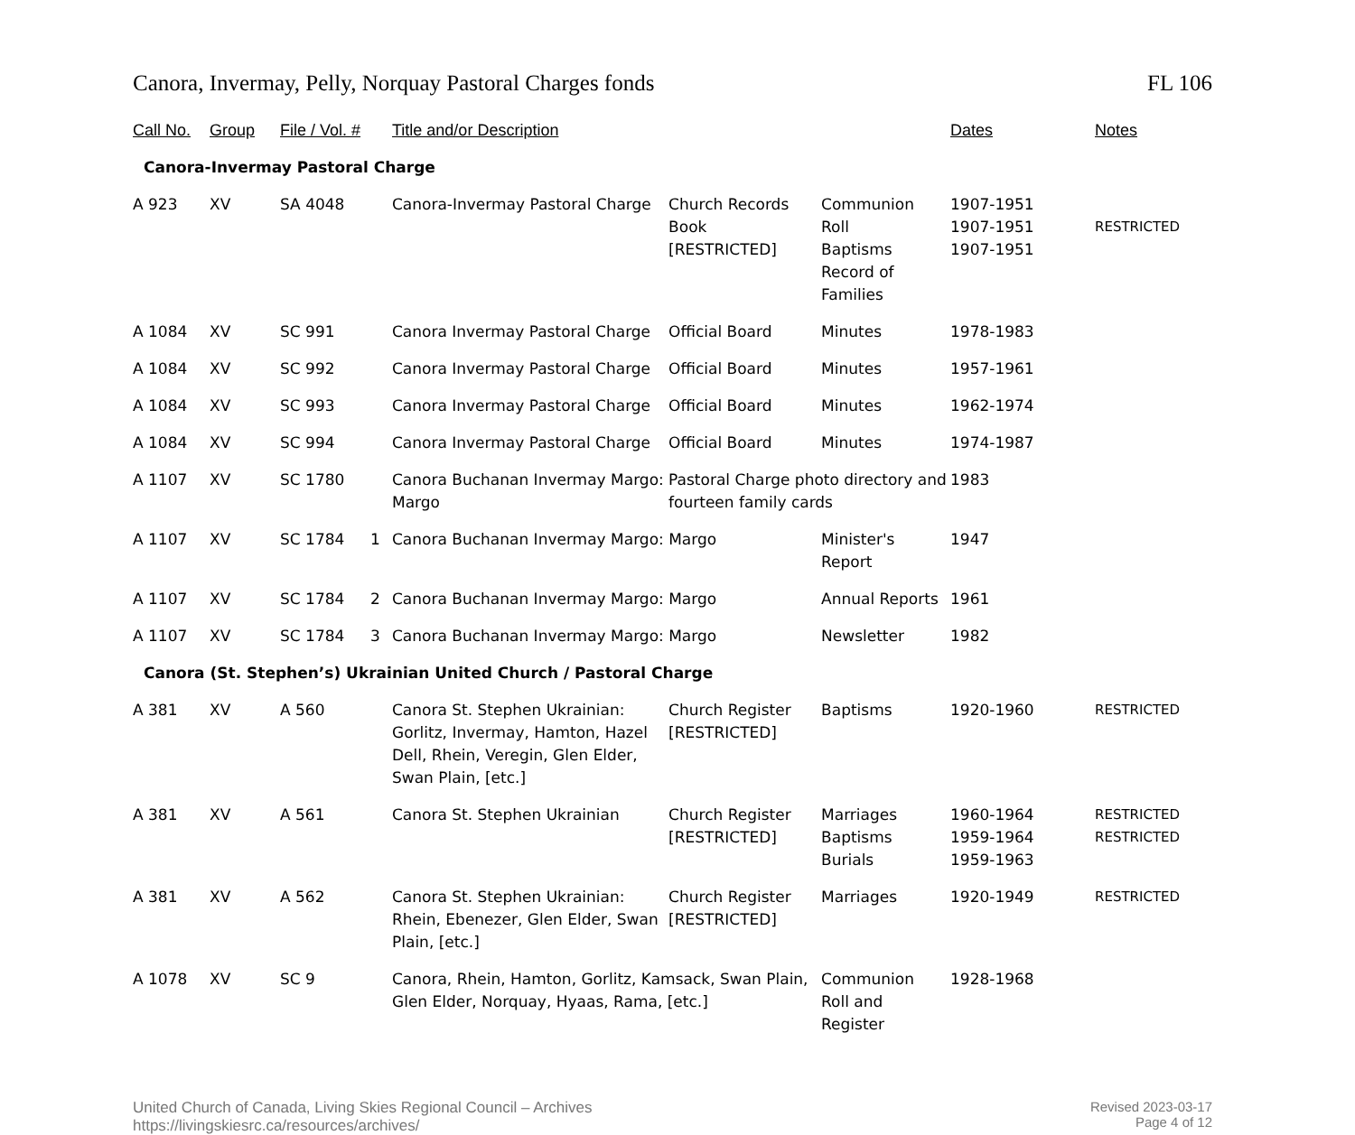Canora, Invermay, Pelly, Norquay Pastoral Charges fonds FL 106
| Call No. | Group | File / Vol. # | | Title and/or Description | | | Dates | Notes |
| --- | --- | --- | --- | --- | --- | --- | --- | --- |
| Canora-Invermay Pastoral Charge | | | | | | | | |
| A 923 | XV | SA 4048 | | Canora-Invermay Pastoral Charge | Church Records Book [RESTRICTED] | Communion Roll Baptisms Record of Families | 1907-1951 1907-1951 1907-1951 | RESTRICTED |
| A 1084 | XV | SC 991 | | Canora Invermay Pastoral Charge | Official Board | Minutes | 1978-1983 | |
| A 1084 | XV | SC 992 | | Canora Invermay Pastoral Charge | Official Board | Minutes | 1957-1961 | |
| A 1084 | XV | SC 993 | | Canora Invermay Pastoral Charge | Official Board | Minutes | 1962-1974 | |
| A 1084 | XV | SC 994 | | Canora Invermay Pastoral Charge | Official Board | Minutes | 1974-1987 | |
| A 1107 | XV | SC 1780 | | Canora Buchanan Invermay Margo: Margo | Pastoral Charge photo directory and fourteen family cards | | 1983 | |
| A 1107 | XV | SC 1784 | 1 | Canora Buchanan Invermay Margo: Margo | | Minister's Report | 1947 | |
| A 1107 | XV | SC 1784 | 2 | Canora Buchanan Invermay Margo: Margo | | Annual Reports | 1961 | |
| A 1107 | XV | SC 1784 | 3 | Canora Buchanan Invermay Margo: Margo | | Newsletter | 1982 | |
| Canora (St. Stephen’s) Ukrainian United Church / Pastoral Charge | | | | | | | | |
| A 381 | XV | A 560 | | Canora St. Stephen Ukrainian: Gorlitz, Invermay, Hamton, Hazel Dell, Rhein, Veregin, Glen Elder, Swan Plain, [etc.] | Church Register [RESTRICTED] | Baptisms | 1920-1960 | RESTRICTED |
| A 381 | XV | A 561 | | Canora St. Stephen Ukrainian | Church Register [RESTRICTED] | Marriages Baptisms Burials | 1960-1964 1959-1964 1959-1963 | RESTRICTED RESTRICTED |
| A 381 | XV | A 562 | | Canora St. Stephen Ukrainian: Rhein, Ebenezer, Glen Elder, Swan Plain, [etc.] | Church Register [RESTRICTED] | Marriages | 1920-1949 | RESTRICTED |
| A 1078 | XV | SC 9 | | Canora, Rhein, Hamton, Gorlitz, Kamsack, Swan Plain, Glen Elder, Norquay, Hyaas, Rama, [etc.] | | Communion Roll and Register | 1928-1968 | |
United Church of Canada, Living Skies Regional Council – Archives
https://livingskiesrc.ca/resources/archives/
Revised 2023-03-17
Page 4 of 12